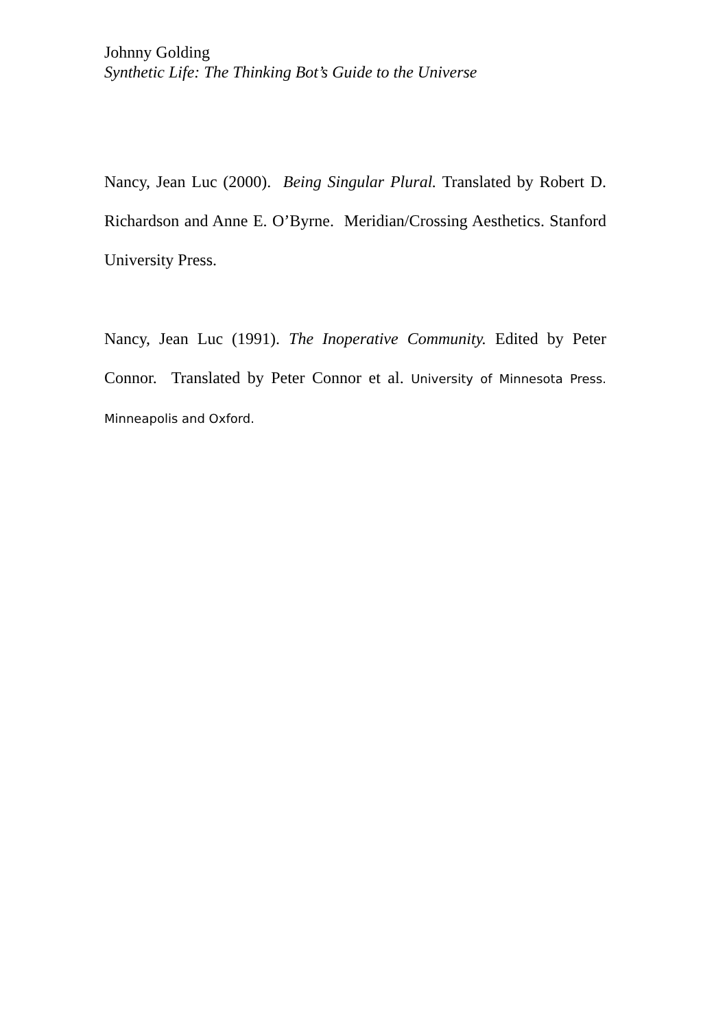Johnny Golding
Synthetic Life: The Thinking Bot’s Guide to the Universe
Nancy, Jean Luc (2000). Being Singular Plural. Translated by Robert D. Richardson and Anne E. O’Byrne. Meridian/Crossing Aesthetics. Stanford University Press.
Nancy, Jean Luc (1991). The Inoperative Community. Edited by Peter Connor. Translated by Peter Connor et al. University of Minnesota Press. Minneapolis and Oxford.